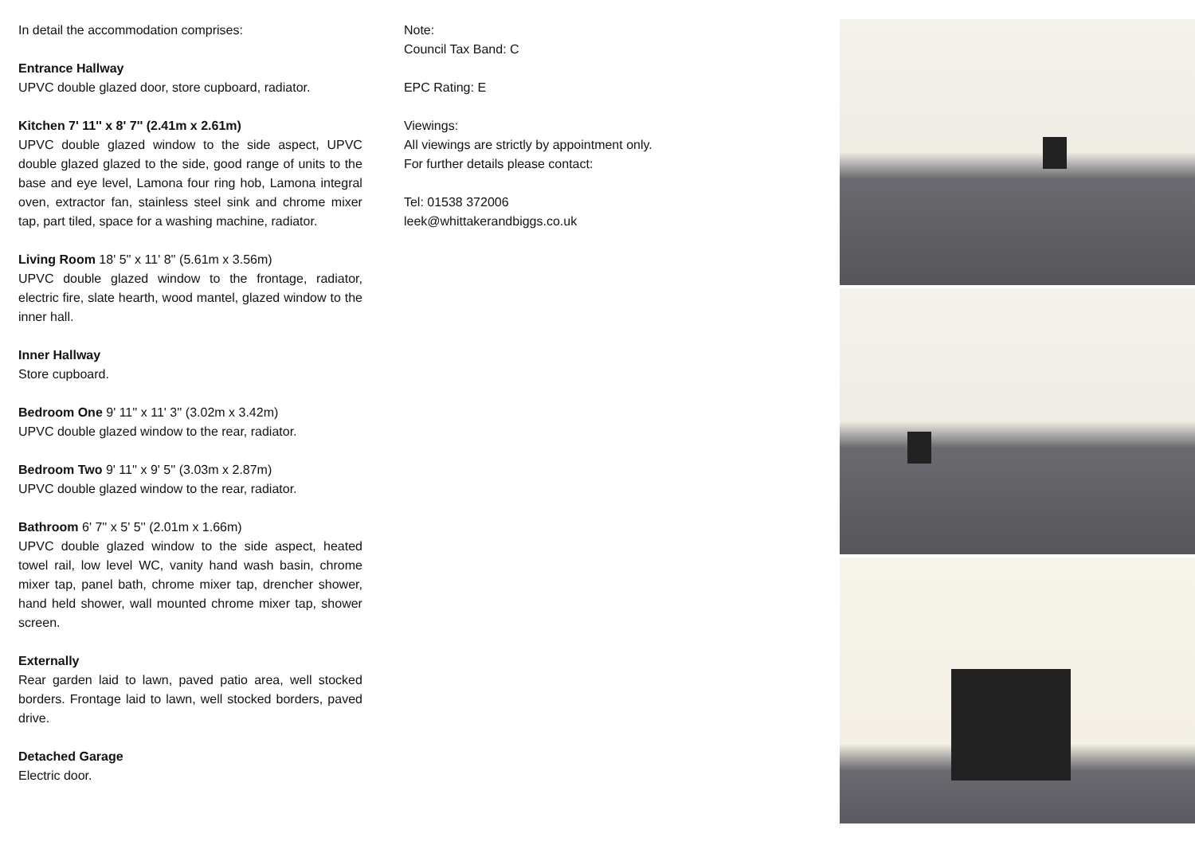In detail the accommodation comprises:
Entrance Hallway
UPVC double glazed door, store cupboard, radiator.
Kitchen 7' 11'' x 8' 7'' (2.41m x 2.61m)
UPVC double glazed window to the side aspect, UPVC double glazed glazed to the side, good range of units to the base and eye level, Lamona four ring hob, Lamona integral oven, extractor fan, stainless steel sink and chrome mixer tap, part tiled, space for a washing machine, radiator.
Living Room 18' 5'' x 11' 8'' (5.61m x 3.56m)
UPVC double glazed window to the frontage, radiator, electric fire, slate hearth, wood mantel, glazed window to the inner hall.
Inner Hallway
Store cupboard.
Bedroom One 9' 11'' x 11' 3'' (3.02m x 3.42m)
UPVC double glazed window to the rear, radiator.
Bedroom Two 9' 11'' x 9' 5'' (3.03m x 2.87m)
UPVC double glazed window to the rear, radiator.
Bathroom 6' 7'' x 5' 5'' (2.01m x 1.66m)
UPVC double glazed window to the side aspect, heated towel rail, low level WC, vanity hand wash basin, chrome mixer tap, panel bath, chrome mixer tap, drencher shower, hand held shower, wall mounted chrome mixer tap, shower screen.
Externally
Rear garden laid to lawn, paved patio area, well stocked borders. Frontage laid to lawn, well stocked borders, paved drive.
Detached Garage
Electric door.
Note:
Council Tax Band: C
EPC Rating: E
Viewings:
All viewings are strictly by appointment only.
For further details please contact:
Tel: 01538 372006
leek@whittakerandbiggs.co.uk